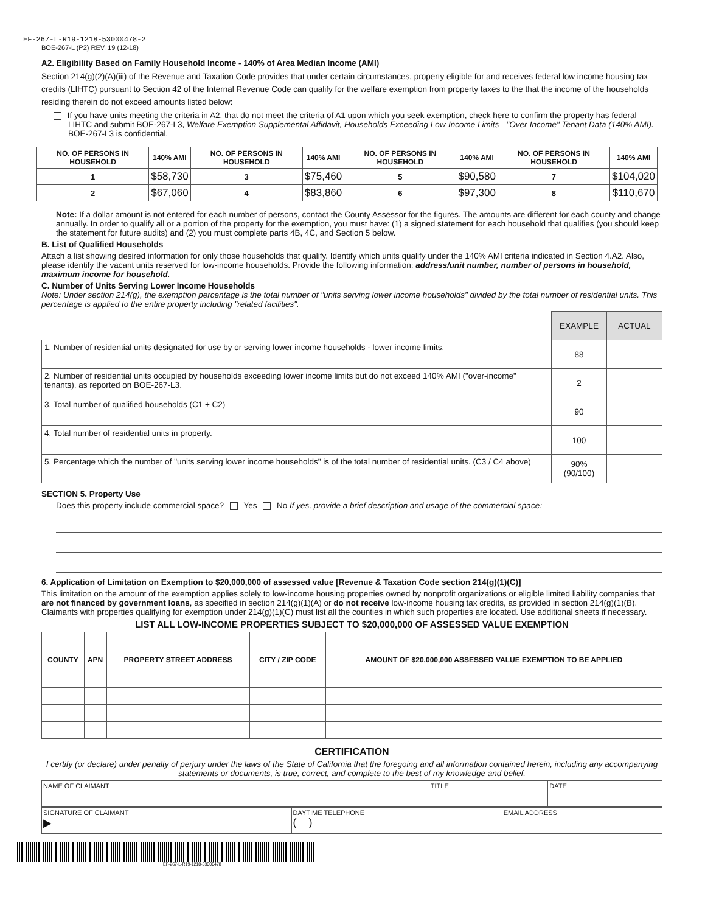EF-267-L-R19-1218-53000478-2
BOE-267-L (P2) REV. 19 (12-18)
A2. Eligibility Based on Family Household Income - 140% of Area Median Income (AMI)
Section 214(g)(2)(A)(iii) of the Revenue and Taxation Code provides that under certain circumstances, property eligible for and receives federal low income housing tax credits (LIHTC) pursuant to Section 42 of the Internal Revenue Code can qualify for the welfare exemption from property taxes to the that the income of the households residing therein do not exceed amounts listed below:
If you have units meeting the criteria in A2, that do not meet the criteria of A1 upon which you seek exemption, check here to confirm the property has federal LIHTC and submit BOE-267-L3, Welfare Exemption Supplemental Affidavit, Households Exceeding Low-Income Limits - "Over-Income" Tenant Data (140% AMI). BOE-267-L3 is confidential.
| NO. OF PERSONS IN HOUSEHOLD | 140% AMI | NO. OF PERSONS IN HOUSEHOLD | 140% AMI | NO. OF PERSONS IN HOUSEHOLD | 140% AMI | NO. OF PERSONS IN HOUSEHOLD | 140% AMI |
| --- | --- | --- | --- | --- | --- | --- | --- |
| 1 | $58,730 | 3 | $75,460 | 5 | $90,580 | 7 | $104,020 |
| 2 | $67,060 | 4 | $83,860 | 6 | $97,300 | 8 | $110,670 |
Note: If a dollar amount is not entered for each number of persons, contact the County Assessor for the figures. The amounts are different for each county and change annually. In order to qualify all or a portion of the property for the exemption, you must have: (1) a signed statement for each household that qualifies (you should keep the statement for future audits) and (2) you must complete parts 4B, 4C, and Section 5 below.
B. List of Qualified Households
Attach a list showing desired information for only those households that qualify. Identify which units qualify under the 140% AMI criteria indicated in Section 4.A2. Also, please identify the vacant units reserved for low-income households. Provide the following information: address/unit number, number of persons in household, maximum income for household.
C. Number of Units Serving Lower Income Households
Note: Under section 214(g), the exemption percentage is the total number of "units serving lower income households" divided by the total number of residential units. This percentage is applied to the entire property including "related facilities".
| | EXAMPLE | ACTUAL |
| 1. Number of residential units designated for use by or serving lower income households - lower income limits. | 88 | |
| 2. Number of residential units occupied by households exceeding lower income limits but do not exceed 140% AMI ("over-income" tenants), as reported on BOE-267-L3. | 2 | |
| 3. Total number of qualified households (C1 + C2) | 90 | |
| 4. Total number of residential units in property. | 100 | |
| 5. Percentage which the number of "units serving lower income households" is of the total number of residential units. (C3 / C4 above) | 90% (90/100) | |
SECTION 5. Property Use
Does this property include commercial space? Yes No If yes, provide a brief description and usage of the commercial space:
6. Application of Limitation on Exemption to $20,000,000 of assessed value [Revenue & Taxation Code section 214(g)(1)(C)]
This limitation on the amount of the exemption applies solely to low-income housing properties owned by nonprofit organizations or eligible limited liability companies that are not financed by government loans, as specified in section 214(g)(1)(A) or do not receive low-income housing tax credits, as provided in section 214(g)(1)(B). Claimants with properties qualifying for exemption under 214(g)(1)(C) must list all the counties in which such properties are located. Use additional sheets if necessary.
LIST ALL LOW-INCOME PROPERTIES SUBJECT TO $20,000,000 OF ASSESSED VALUE EXEMPTION
| COUNTY | APN | PROPERTY STREET ADDRESS | CITY / ZIP CODE | AMOUNT OF $20,000,000 ASSESSED VALUE EXEMPTION TO BE APPLIED |
| --- | --- | --- | --- | --- |
CERTIFICATION
I certify (or declare) under penalty of perjury under the laws of the State of California that the foregoing and all information contained herein, including any accompanying statements or documents, is true, correct, and complete to the best of my knowledge and belief.
| NAME OF CLAIMANT | TITLE | DATE |
| SIGNATURE OF CLAIMANT ▶ | DAYTIME TELEPHONE ( ) | EMAIL ADDRESS |
EF-267-L-R19-1218-53000478